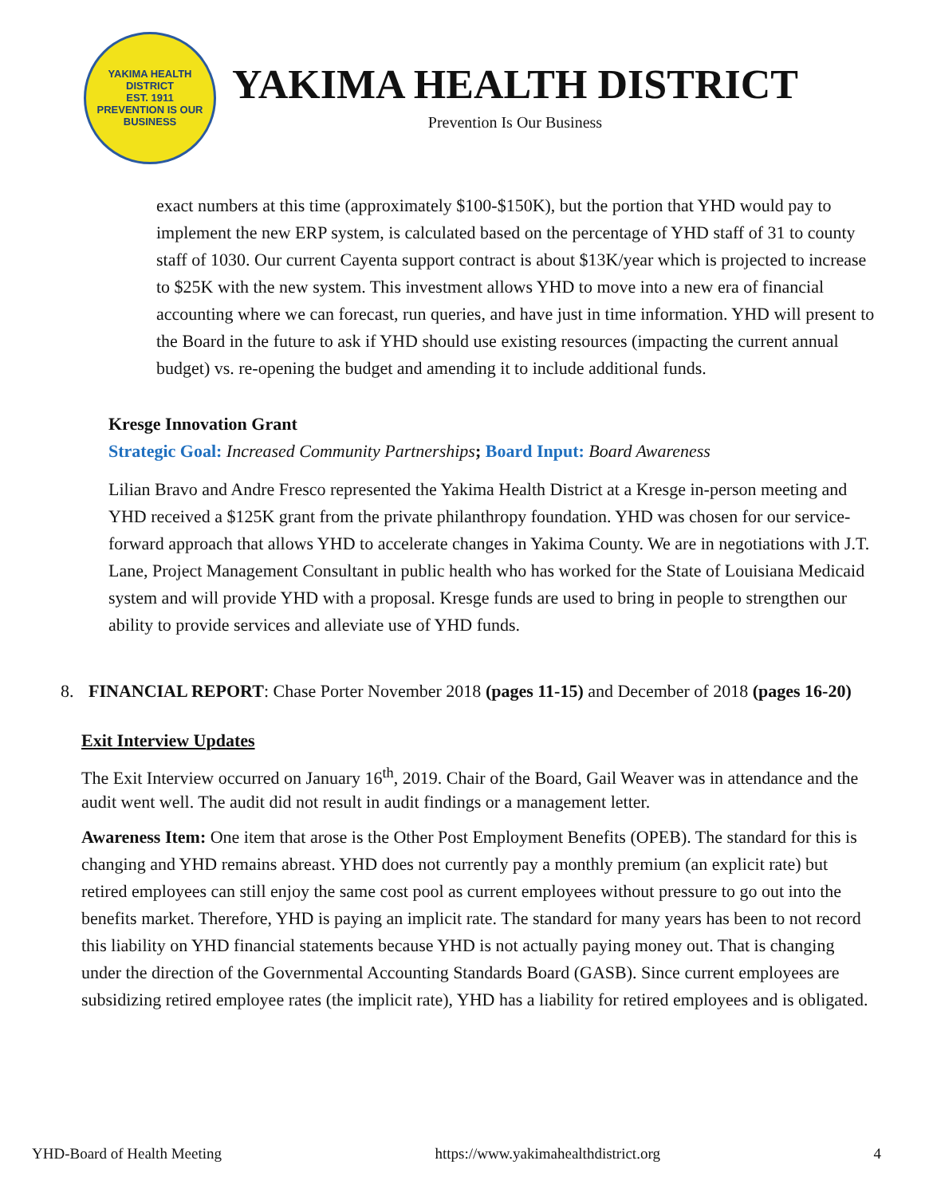YAKIMA HEALTH DISTRICT
EST. 1911
PREVENTION IS OUR BUSINESS
YAKIMA HEALTH DISTRICT
Prevention Is Our Business
exact numbers at this time (approximately $100-$150K), but the portion that YHD would pay to implement the new ERP system, is calculated based on the percentage of YHD staff of 31 to county staff of 1030. Our current Cayenta support contract is about $13K/year which is projected to increase to $25K with the new system. This investment allows YHD to move into a new era of financial accounting where we can forecast, run queries, and have just in time information. YHD will present to the Board in the future to ask if YHD should use existing resources (impacting the current annual budget) vs. re-opening the budget and amending it to include additional funds.
Kresge Innovation Grant
Strategic Goal: Increased Community Partnerships; Board Input: Board Awareness
Lilian Bravo and Andre Fresco represented the Yakima Health District at a Kresge in-person meeting and YHD received a $125K grant from the private philanthropy foundation. YHD was chosen for our service-forward approach that allows YHD to accelerate changes in Yakima County. We are in negotiations with J.T. Lane, Project Management Consultant in public health who has worked for the State of Louisiana Medicaid system and will provide YHD with a proposal. Kresge funds are used to bring in people to strengthen our ability to provide services and alleviate use of YHD funds.
8. FINANCIAL REPORT: Chase Porter November 2018 (pages 11-15) and December of 2018 (pages 16-20)
Exit Interview Updates
The Exit Interview occurred on January 16<sup>th</sup>, 2019. Chair of the Board, Gail Weaver was in attendance and the audit went well. The audit did not result in audit findings or a management letter.
Awareness Item: One item that arose is the Other Post Employment Benefits (OPEB). The standard for this is changing and YHD remains abreast. YHD does not currently pay a monthly premium (an explicit rate) but retired employees can still enjoy the same cost pool as current employees without pressure to go out into the benefits market. Therefore, YHD is paying an implicit rate. The standard for many years has been to not record this liability on YHD financial statements because YHD is not actually paying money out. That is changing under the direction of the Governmental Accounting Standards Board (GASB). Since current employees are subsidizing retired employee rates (the implicit rate), YHD has a liability for retired employees and is obligated.
YHD-Board of Health Meeting https://www.yakimahealthdistrict.org 4